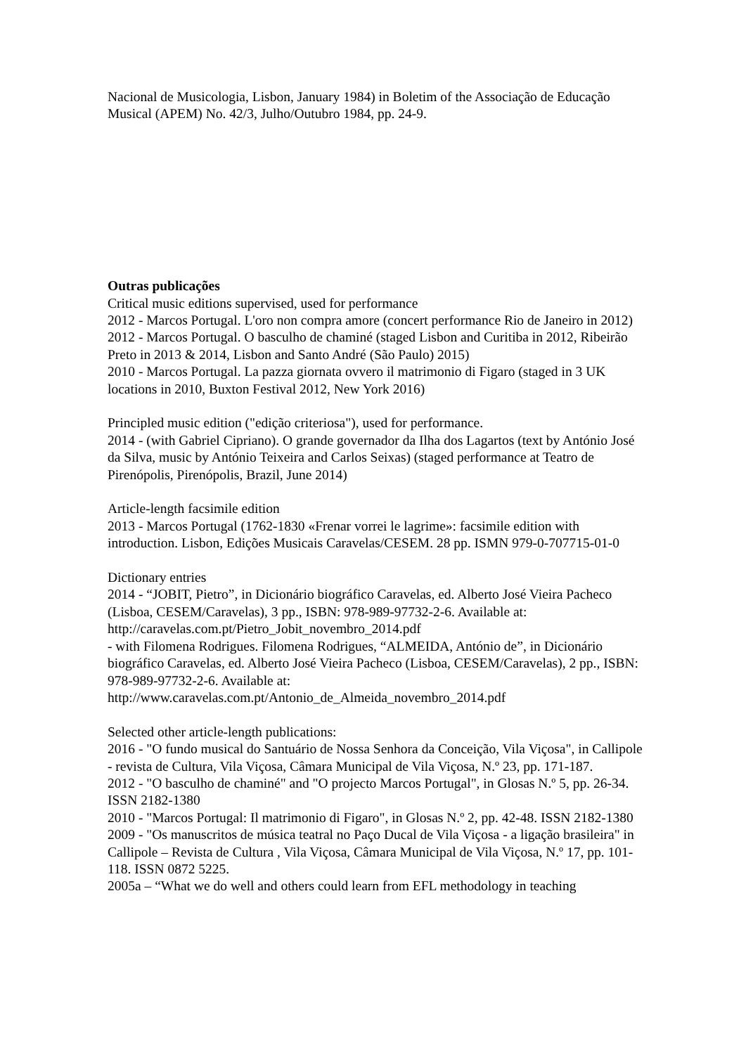Nacional de Musicologia, Lisbon, January 1984) in Boletim of the Associação de Educação Musical (APEM) No. 42/3, Julho/Outubro 1984, pp. 24-9.
Outras publicações
Critical music editions supervised, used for performance
2012 - Marcos Portugal. L'oro non compra amore (concert performance Rio de Janeiro in 2012)
2012 - Marcos Portugal. O basculho de chaminé (staged Lisbon and Curitiba in 2012, Ribeirão Preto in 2013 & 2014, Lisbon and Santo André (São Paulo) 2015)
2010 - Marcos Portugal. La pazza giornata ovvero il matrimonio di Figaro (staged in 3 UK locations in 2010, Buxton Festival 2012, New York 2016)
Principled music edition ("edição criteriosa"), used for performance.
2014 - (with Gabriel Cipriano). O grande governador da Ilha dos Lagartos (text by António José da Silva, music by António Teixeira and Carlos Seixas) (staged performance at Teatro de Pirenópolis, Pirenópolis, Brazil, June 2014)
Article-length facsimile edition
2013 - Marcos Portugal (1762-1830 «Frenar vorrei le lagrime»: facsimile edition with introduction. Lisbon, Edições Musicais Caravelas/CESEM. 28 pp. ISMN 979-0-707715-01-0
Dictionary entries
2014 - “JOBIT, Pietro”, in Dicionário biográfico Caravelas, ed. Alberto José Vieira Pacheco (Lisboa, CESEM/Caravelas), 3 pp., ISBN: 978-989-97732-2-6. Available at: http://caravelas.com.pt/Pietro_Jobit_novembro_2014.pdf
- with Filomena Rodrigues. Filomena Rodrigues, “ALMEIDA, António de”, in Dicionário biográfico Caravelas, ed. Alberto José Vieira Pacheco (Lisboa, CESEM/Caravelas), 2 pp., ISBN: 978-989-97732-2-6. Available at: http://www.caravelas.com.pt/Antonio_de_Almeida_novembro_2014.pdf
Selected other article-length publications:
2016 - "O fundo musical do Santuário de Nossa Senhora da Conceição, Vila Viçosa", in Callipole - revista de Cultura, Vila Viçosa, Câmara Municipal de Vila Viçosa, N.º 23, pp. 171-187.
2012 - "O basculho de chaminé" and "O projecto Marcos Portugal", in Glosas N.º 5, pp. 26-34. ISSN 2182-1380
2010 - "Marcos Portugal: Il matrimonio di Figaro", in Glosas N.º 2, pp. 42-48. ISSN 2182-1380
2009 - "Os manuscritos de música teatral no Paço Ducal de Vila Viçosa - a ligação brasileira" in Callipole – Revista de Cultura , Vila Viçosa, Câmara Municipal de Vila Viçosa, N.º 17, pp. 101-118. ISSN 0872 5225.
2005a – “What we do well and others could learn from EFL methodology in teaching